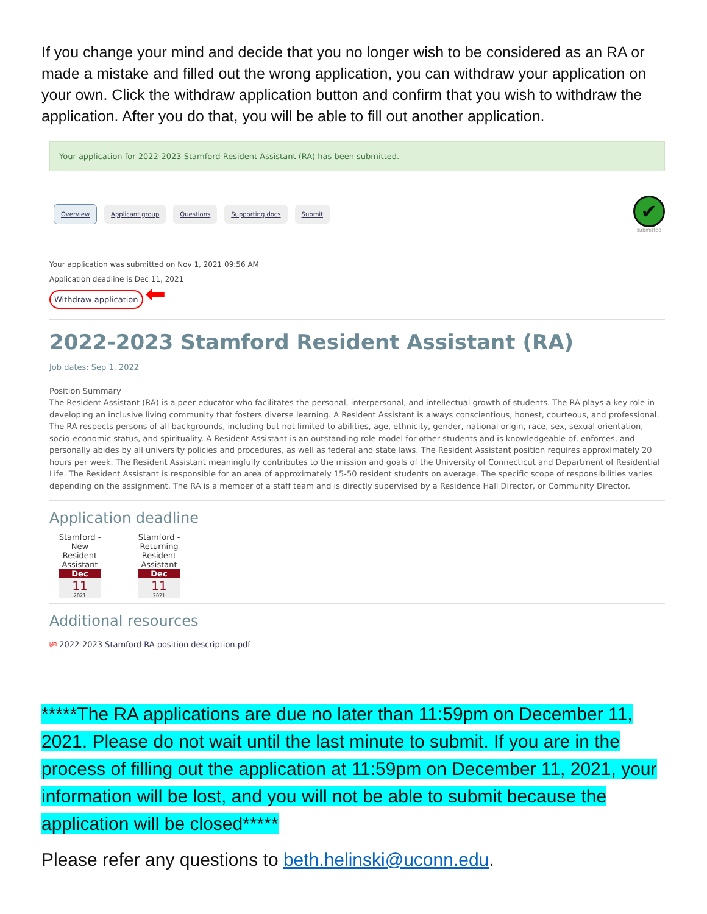If you change your mind and decide that you no longer wish to be considered as an RA or made a mistake and filled out the wrong application, you can withdraw your application on your own. Click the withdraw application button and confirm that you wish to withdraw the application. After you do that, you will be able to fill out another application.
Your application for 2022-2023 Stamford Resident Assistant (RA) has been submitted.
Overview Applicant group Questions Supporting docs Submit
✔
submitted
Your application was submitted on Nov 1, 2021 09:56 AM
Application deadline is Dec 11, 2021
Withdraw application ⬅
2022-2023 Stamford Resident Assistant (RA)
Job dates: Sep 1, 2022
Position Summary
The Resident Assistant (RA) is a peer educator who facilitates the personal, interpersonal, and intellectual growth of students. The RA plays a key role in developing an inclusive living community that fosters diverse learning. A Resident Assistant is always conscientious, honest, courteous, and professional. The RA respects persons of all backgrounds, including but not limited to abilities, age, ethnicity, gender, national origin, race, sex, sexual orientation, socio-economic status, and spirituality. A Resident Assistant is an outstanding role model for other students and is knowledgeable of, enforces, and personally abides by all university policies and procedures, as well as federal and state laws. The Resident Assistant position requires approximately 20 hours per week. The Resident Assistant meaningfully contributes to the mission and goals of the University of Connecticut and Department of Residential Life. The Resident Assistant is responsible for an area of approximately 15-50 resident students on average. The specific scope of responsibilities varies depending on the assignment. The RA is a member of a staff team and is directly supervised by a Residence Hall Director, or Community Director.
Application deadline
Stamford - New Resident Assistant
Dec
11
2021
Stamford - Returning Resident Assistant
Dec
11
2021
Additional resources
⎘ 2022-2023 Stamford RA position description.pdf
*****The RA applications are due no later than 11:59pm on December 11, 2021. Please do not wait until the last minute to submit. If you are in the process of filling out the application at 11:59pm on December 11, 2021, your information will be lost, and you will not be able to submit because the application will be closed*****
Please refer any questions to beth.helinski@uconn.edu.